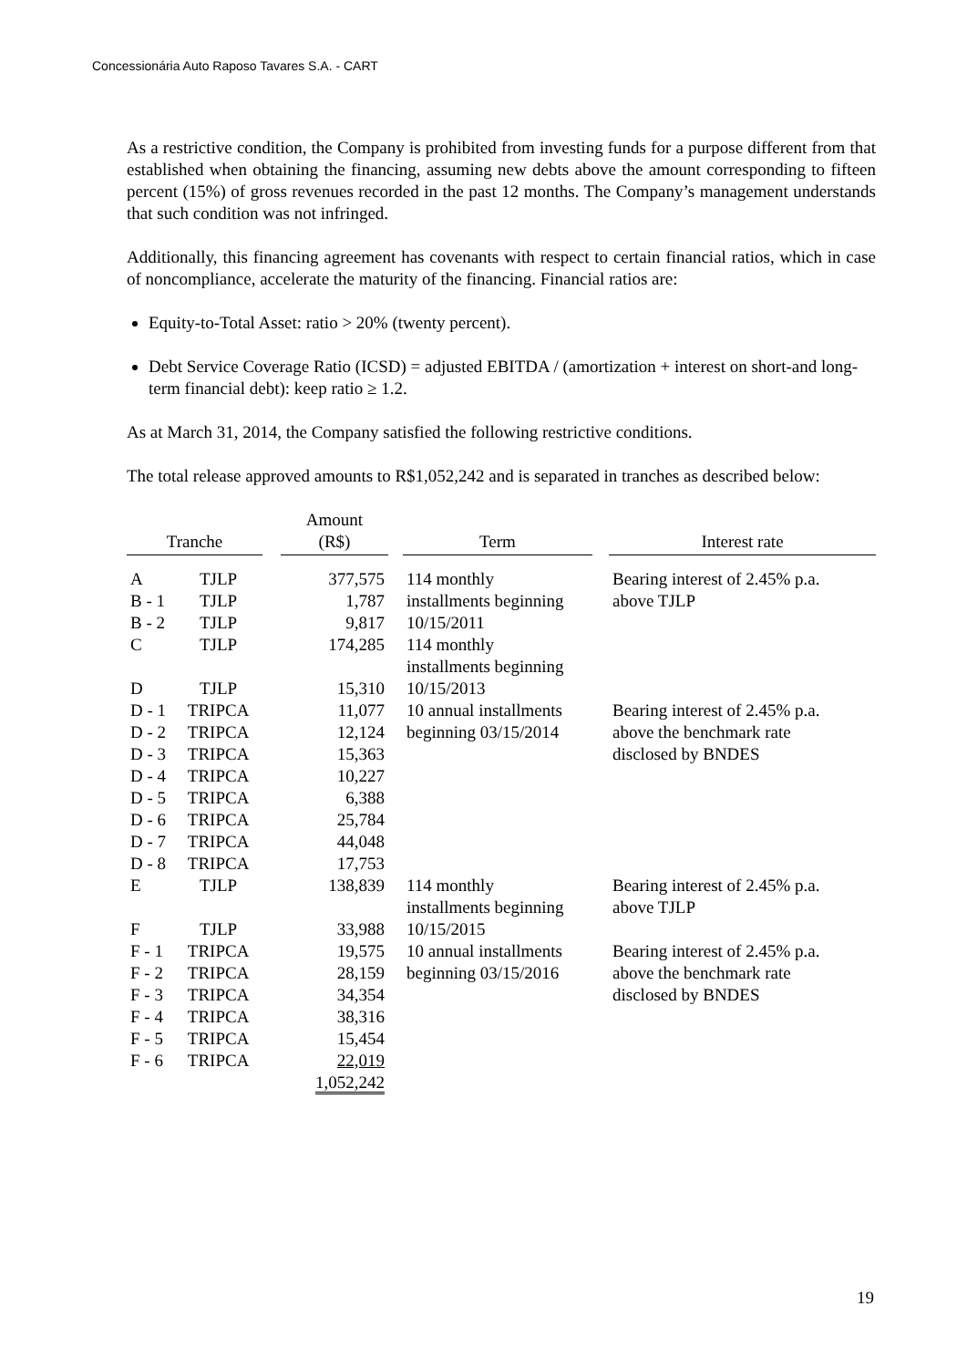Concessionária Auto Raposo Tavares S.A. - CART
As a restrictive condition, the Company is prohibited from investing funds for a purpose different from that established when obtaining the financing, assuming new debts above the amount corresponding to fifteen percent (15%) of gross revenues recorded in the past 12 months. The Company’s management understands that such condition was not infringed.
Additionally, this financing agreement has covenants with respect to certain financial ratios, which in case of noncompliance, accelerate the maturity of the financing. Financial ratios are:
Equity-to-Total Asset: ratio > 20% (twenty percent).
Debt Service Coverage Ratio (ICSD) = adjusted EBITDA / (amortization + interest on short-and long-term financial debt): keep ratio ≥ 1.2.
As at March 31, 2014, the Company satisfied the following restrictive conditions.
The total release approved amounts to R$1,052,242 and is separated in tranches as described below:
| Tranche | | | Amount (R$) | | Term | | Interest rate |
| --- | --- | --- | --- | --- | --- | --- | --- |
| A | TJLP | | 377,575 | | 114 monthly | | Bearing interest of 2.45% p.a. |
| B - 1 | TJLP | | 1,787 | | installments beginning | | above TJLP |
| B - 2 | TJLP | | 9,817 | | 10/15/2011 | | |
| C | TJLP | | 174,285 | | 114 monthly installments beginning | | |
| D | TJLP | | 15,310 | | 10/15/2013 | | |
| D - 1 | TRIPCA | | 11,077 | | 10 annual installments | | Bearing interest of 2.45% p.a. |
| D - 2 | TRIPCA | | 12,124 | | beginning 03/15/2014 | | above the benchmark rate |
| D - 3 | TRIPCA | | 15,363 | | | | disclosed by BNDES |
| D - 4 | TRIPCA | | 10,227 | | | | |
| D - 5 | TRIPCA | | 6,388 | | | | |
| D - 6 | TRIPCA | | 25,784 | | | | |
| D - 7 | TRIPCA | | 44,048 | | | | |
| D - 8 | TRIPCA | | 17,753 | | | | |
| E | TJLP | | 138,839 | | 114 monthly installments beginning | | Bearing interest of 2.45% p.a. above TJLP |
| F | TJLP | | 33,988 | | 10/15/2015 | | |
| F - 1 | TRIPCA | | 19,575 | | 10 annual installments | | Bearing interest of 2.45% p.a. |
| F - 2 | TRIPCA | | 28,159 | | beginning 03/15/2016 | | above the benchmark rate |
| F - 3 | TRIPCA | | 34,354 | | | | disclosed by BNDES |
| F - 4 | TRIPCA | | 38,316 | | | | |
| F - 5 | TRIPCA | | 15,454 | | | | |
| F - 6 | TRIPCA | | 22,019 | | | | |
| | | | 1,052,242 | | | | |
19